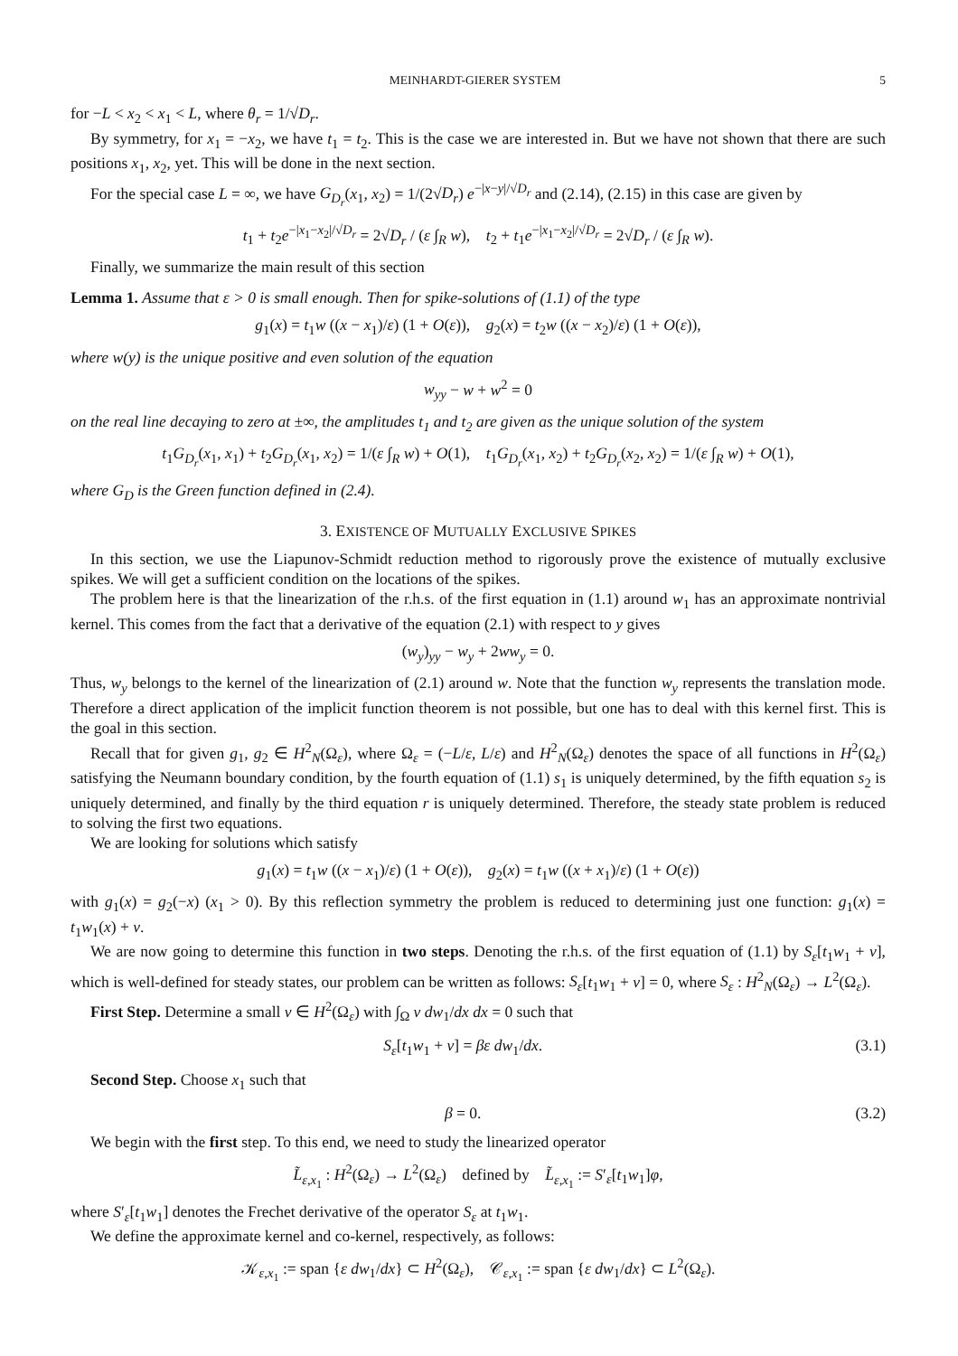MEINHARDT-GIERER SYSTEM 5
for −L < x<sub>2</sub> < x<sub>1</sub> < L, where θ<sub>r</sub> = 1/√D<sub>r</sub>.
By symmetry, for x<sub>1</sub> = −x<sub>2</sub>, we have t<sub>1</sub> = t<sub>2</sub>. This is the case we are interested in. But we have not shown that there are such positions x<sub>1</sub>, x<sub>2</sub>, yet. This will be done in the next section.
For the special case L = ∞, we have G<sub>D<sub>r</sub></sub>(x<sub>1</sub>, x<sub>2</sub>) = 1/(2√D<sub>r</sub>) e<sup>−|x−y|/√D<sub>r</sub></sup> and (2.14), (2.15) in this case are given by
t<sub>1</sub> + t<sub>2</sub>e<sup>−|x<sub>1</sub>−x<sub>2</sub>|/√D<sub>r</sub></sup> = 2√D<sub>r</sub> / (ε ∫<sub>R</sub> w), t<sub>2</sub> + t<sub>1</sub>e<sup>−|x<sub>1</sub>−x<sub>2</sub>|/√D<sub>r</sub></sup> = 2√D<sub>r</sub> / (ε ∫<sub>R</sub> w).
Finally, we summarize the main result of this section
Lemma 1. Assume that ε > 0 is small enough. Then for spike-solutions of (1.1) of the type
g<sub>1</sub>(x) = t<sub>1</sub>w ((x − x<sub>1</sub>)/ε) (1 + O(ε)), g<sub>2</sub>(x) = t<sub>2</sub>w ((x − x<sub>2</sub>)/ε) (1 + O(ε)),
where w(y) is the unique positive and even solution of the equation
w<sub>yy</sub> − w + w<sup>2</sup> = 0
on the real line decaying to zero at ±∞, the amplitudes t<sub>1</sub> and t<sub>2</sub> are given as the unique solution of the system
t<sub>1</sub>G<sub>D<sub>r</sub></sub>(x<sub>1</sub>, x<sub>1</sub>) + t<sub>2</sub>G<sub>D<sub>r</sub></sub>(x<sub>1</sub>, x<sub>2</sub>) = 1/(ε ∫<sub>R</sub> w) + O(1), t<sub>1</sub>G<sub>D<sub>r</sub></sub>(x<sub>1</sub>, x<sub>2</sub>) + t<sub>2</sub>G<sub>D<sub>r</sub></sub>(x<sub>2</sub>, x<sub>2</sub>) = 1/(ε ∫<sub>R</sub> w) + O(1),
where G<sub>D</sub> is the Green function defined in (2.4).
3. EXISTENCE OF MUTUALLY EXCLUSIVE SPIKES
In this section, we use the Liapunov-Schmidt reduction method to rigorously prove the existence of mutually exclusive spikes. We will get a sufficient condition on the locations of the spikes.
The problem here is that the linearization of the r.h.s. of the first equation in (1.1) around w<sub>1</sub> has an approximate nontrivial kernel. This comes from the fact that a derivative of the equation (2.1) with respect to y gives
(w<sub>y</sub>)<sub>yy</sub> − w<sub>y</sub> + 2ww<sub>y</sub> = 0.
Thus, w<sub>y</sub> belongs to the kernel of the linearization of (2.1) around w. Note that the function w<sub>y</sub> represents the translation mode. Therefore a direct application of the implicit function theorem is not possible, but one has to deal with this kernel first. This is the goal in this section.
Recall that for given g<sub>1</sub>, g<sub>2</sub> ∈ H<sup>2</sup><sub>N</sub>(Ω<sub>ε</sub>), where Ω<sub>ε</sub> = (−L/ε, L/ε) and H<sup>2</sup><sub>N</sub>(Ω<sub>ε</sub>) denotes the space of all functions in H<sup>2</sup>(Ω<sub>ε</sub>) satisfying the Neumann boundary condition, by the fourth equation of (1.1) s<sub>1</sub> is uniquely determined, by the fifth equation s<sub>2</sub> is uniquely determined, and finally by the third equation r is uniquely determined. Therefore, the steady state problem is reduced to solving the first two equations.
We are looking for solutions which satisfy
g<sub>1</sub>(x) = t<sub>1</sub>w ((x − x<sub>1</sub>)/ε) (1 + O(ε)), g<sub>2</sub>(x) = t<sub>1</sub>w ((x + x<sub>1</sub>)/ε) (1 + O(ε))
with g<sub>1</sub>(x) = g<sub>2</sub>(−x) (x<sub>1</sub> > 0). By this reflection symmetry the problem is reduced to determining just one function: g<sub>1</sub>(x) = t<sub>1</sub>w<sub>1</sub>(x) + v.
We are now going to determine this function in two steps. Denoting the r.h.s. of the first equation of (1.1) by S<sub>ε</sub>[t<sub>1</sub>w<sub>1</sub> + v], which is well-defined for steady states, our problem can be written as follows: S<sub>ε</sub>[t<sub>1</sub>w<sub>1</sub> + v] = 0, where S<sub>ε</sub> : H<sup>2</sup><sub>N</sub>(Ω<sub>ε</sub>) → L<sup>2</sup>(Ω<sub>ε</sub>).
First Step. Determine a small v ∈ H<sup>2</sup>(Ω<sub>ε</sub>) with ∫<sub>Ω</sub> v dw<sub>1</sub>/dx dx = 0 such that
S<sub>ε</sub>[t<sub>1</sub>w<sub>1</sub> + v] = βε dw<sub>1</sub>/dx. (3.1)
Second Step. Choose x<sub>1</sub> such that
β = 0. (3.2)
We begin with the first step. To this end, we need to study the linearized operator
L̃<sub>ε,x<sub>1</sub></sub> : H<sup>2</sup>(Ω<sub>ε</sub>) → L<sup>2</sup>(Ω<sub>ε</sub>) defined by L̃<sub>ε,x<sub>1</sub></sub> := S′<sub>ε</sub>[t<sub>1</sub>w<sub>1</sub>]φ,
where S′<sub>ε</sub>[t<sub>1</sub>w<sub>1</sub>] denotes the Frechet derivative of the operator S<sub>ε</sub> at t<sub>1</sub>w<sub>1</sub>.
We define the approximate kernel and co-kernel, respectively, as follows:
𝒦<sub>ε,x<sub>1</sub></sub> := span {ε dw<sub>1</sub>/dx} ⊂ H<sup>2</sup>(Ω<sub>ε</sub>), 𝒞<sub>ε,x<sub>1</sub></sub> := span {ε dw<sub>1</sub>/dx} ⊂ L<sup>2</sup>(Ω<sub>ε</sub>).